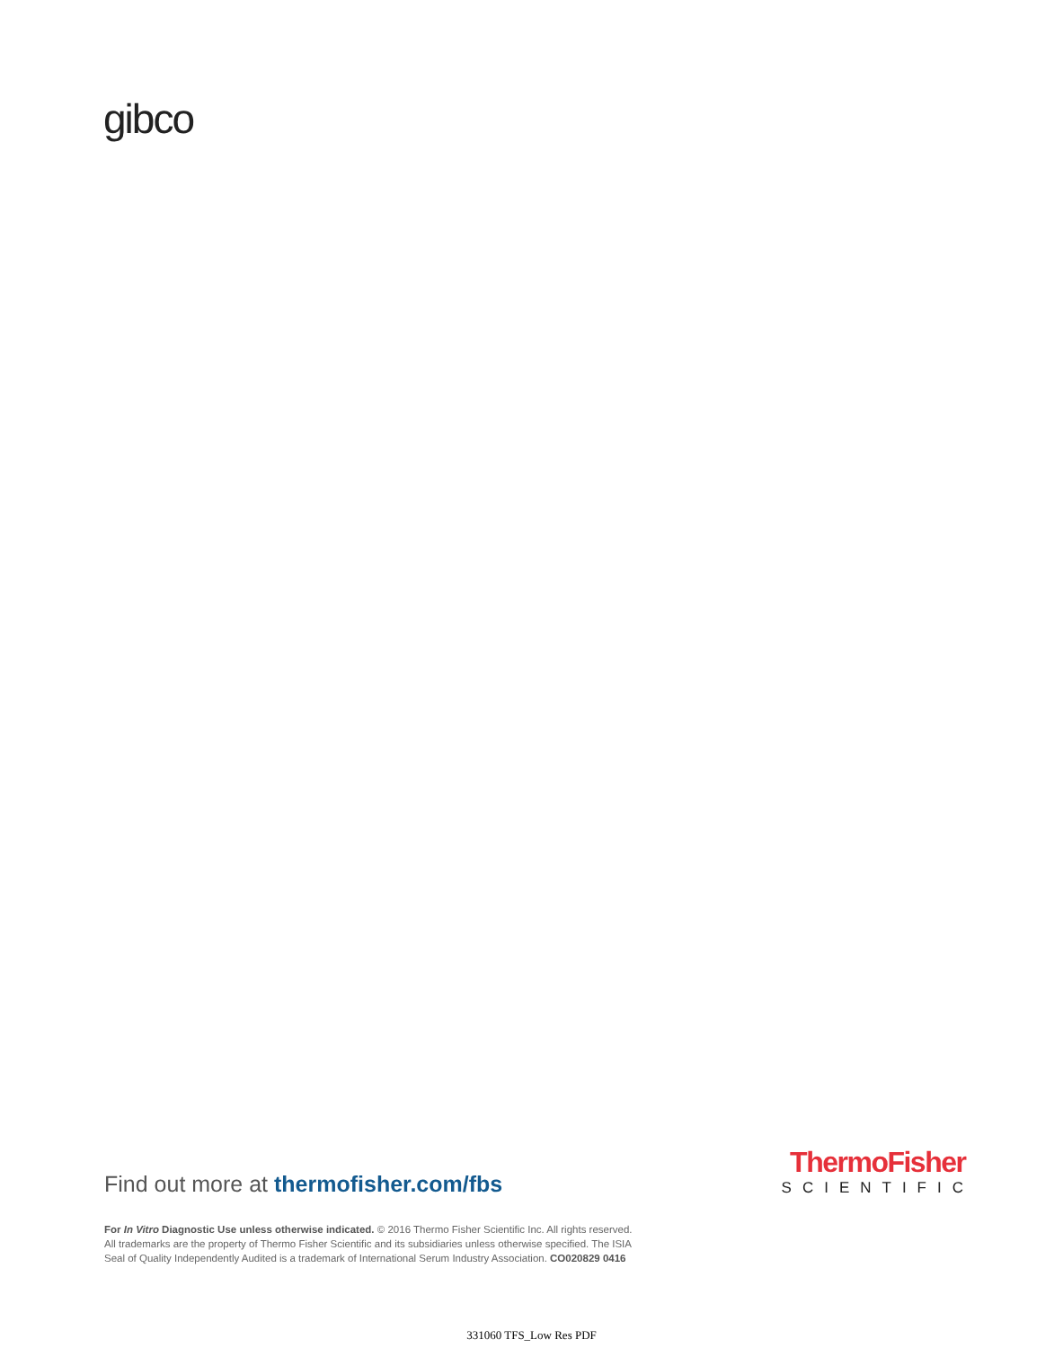gibco
Find out more at thermofisher.com/fbs
ThermoFisher
SCIENTIFIC
For In Vitro Diagnostic Use unless otherwise indicated. © 2016 Thermo Fisher Scientific Inc. All rights reserved. All trademarks are the property of Thermo Fisher Scientific and its subsidiaries unless otherwise specified. The ISIA Seal of Quality Independently Audited is a trademark of International Serum Industry Association. CO020829 0416
331060 TFS_Low Res PDF